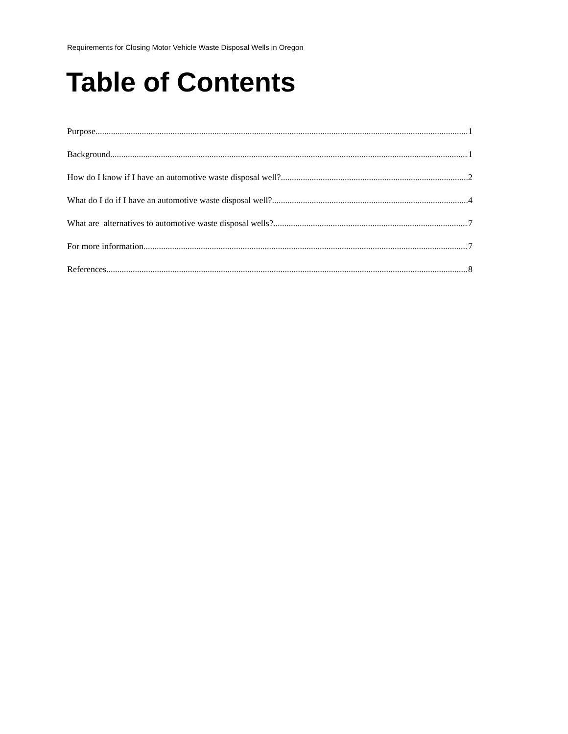Requirements for Closing Motor Vehicle Waste Disposal Wells in Oregon
Table of Contents
Purpose 1
Background 1
How do I know if I have an automotive waste disposal well? 2
What do I do if I have an automotive waste disposal well? 4
What are alternatives to automotive waste disposal wells? 7
For more information 7
References 8